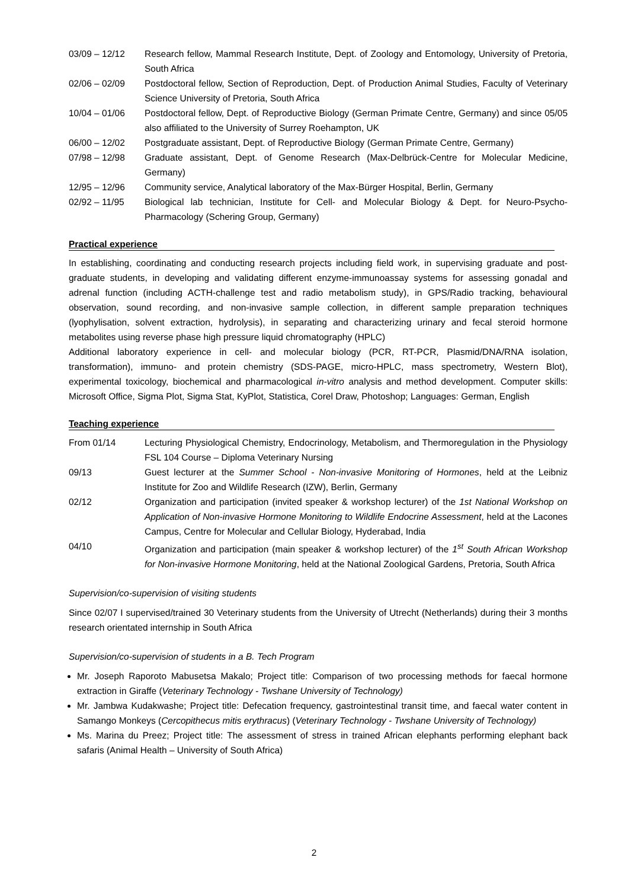03/09 – 12/12 Research fellow, Mammal Research Institute, Dept. of Zoology and Entomology, University of Pretoria, South Africa
02/06 – 02/09 Postdoctoral fellow, Section of Reproduction, Dept. of Production Animal Studies, Faculty of Veterinary Science University of Pretoria, South Africa
10/04 – 01/06 Postdoctoral fellow, Dept. of Reproductive Biology (German Primate Centre, Germany) and since 05/05 also affiliated to the University of Surrey Roehampton, UK
06/00 – 12/02 Postgraduate assistant, Dept. of Reproductive Biology (German Primate Centre, Germany)
07/98 – 12/98 Graduate assistant, Dept. of Genome Research (Max-Delbrück-Centre for Molecular Medicine, Germany)
12/95 – 12/96 Community service, Analytical laboratory of the Max-Bürger Hospital, Berlin, Germany
02/92 – 11/95 Biological lab technician, Institute for Cell- and Molecular Biology & Dept. for Neuro-Psycho-Pharmacology (Schering Group, Germany)
Practical experience
In establishing, coordinating and conducting research projects including field work, in supervising graduate and post-graduate students, in developing and validating different enzyme-immunoassay systems for assessing gonadal and adrenal function (including ACTH-challenge test and radio metabolism study), in GPS/Radio tracking, behavioural observation, sound recording, and non-invasive sample collection, in different sample preparation techniques (lyophylisation, solvent extraction, hydrolysis), in separating and characterizing urinary and fecal steroid hormone metabolites using reverse phase high pressure liquid chromatography (HPLC)
Additional laboratory experience in cell- and molecular biology (PCR, RT-PCR, Plasmid/DNA/RNA isolation, transformation), immuno- and protein chemistry (SDS-PAGE, micro-HPLC, mass spectrometry, Western Blot), experimental toxicology, biochemical and pharmacological in-vitro analysis and method development. Computer skills: Microsoft Office, Sigma Plot, Sigma Stat, KyPlot, Statistica, Corel Draw, Photoshop; Languages: German, English
Teaching experience
From 01/14 Lecturing Physiological Chemistry, Endocrinology, Metabolism, and Thermoregulation in the Physiology FSL 104 Course – Diploma Veterinary Nursing
09/13 Guest lecturer at the Summer School - Non-invasive Monitoring of Hormones, held at the Leibniz Institute for Zoo and Wildlife Research (IZW), Berlin, Germany
02/12 Organization and participation (invited speaker & workshop lecturer) of the 1st National Workshop on Application of Non-invasive Hormone Monitoring to Wildlife Endocrine Assessment, held at the Lacones Campus, Centre for Molecular and Cellular Biology, Hyderabad, India
04/10 Organization and participation (main speaker & workshop lecturer) of the 1<sup>st</sup> South African Workshop for Non-invasive Hormone Monitoring, held at the National Zoological Gardens, Pretoria, South Africa
Supervision/co-supervision of visiting students
Since 02/07 I supervised/trained 30 Veterinary students from the University of Utrecht (Netherlands) during their 3 months research orientated internship in South Africa
Supervision/co-supervision of students in a B. Tech Program
Mr. Joseph Raporoto Mabusetsa Makalo; Project title: Comparison of two processing methods for faecal hormone extraction in Giraffe (Veterinary Technology - Twshane University of Technology)
Mr. Jambwa Kudakwashe; Project title: Defecation frequency, gastrointestinal transit time, and faecal water content in Samango Monkeys (Cercopithecus mitis erythracus) (Veterinary Technology - Twshane University of Technology)
Ms. Marina du Preez; Project title: The assessment of stress in trained African elephants performing elephant back safaris (Animal Health – University of South Africa)
2